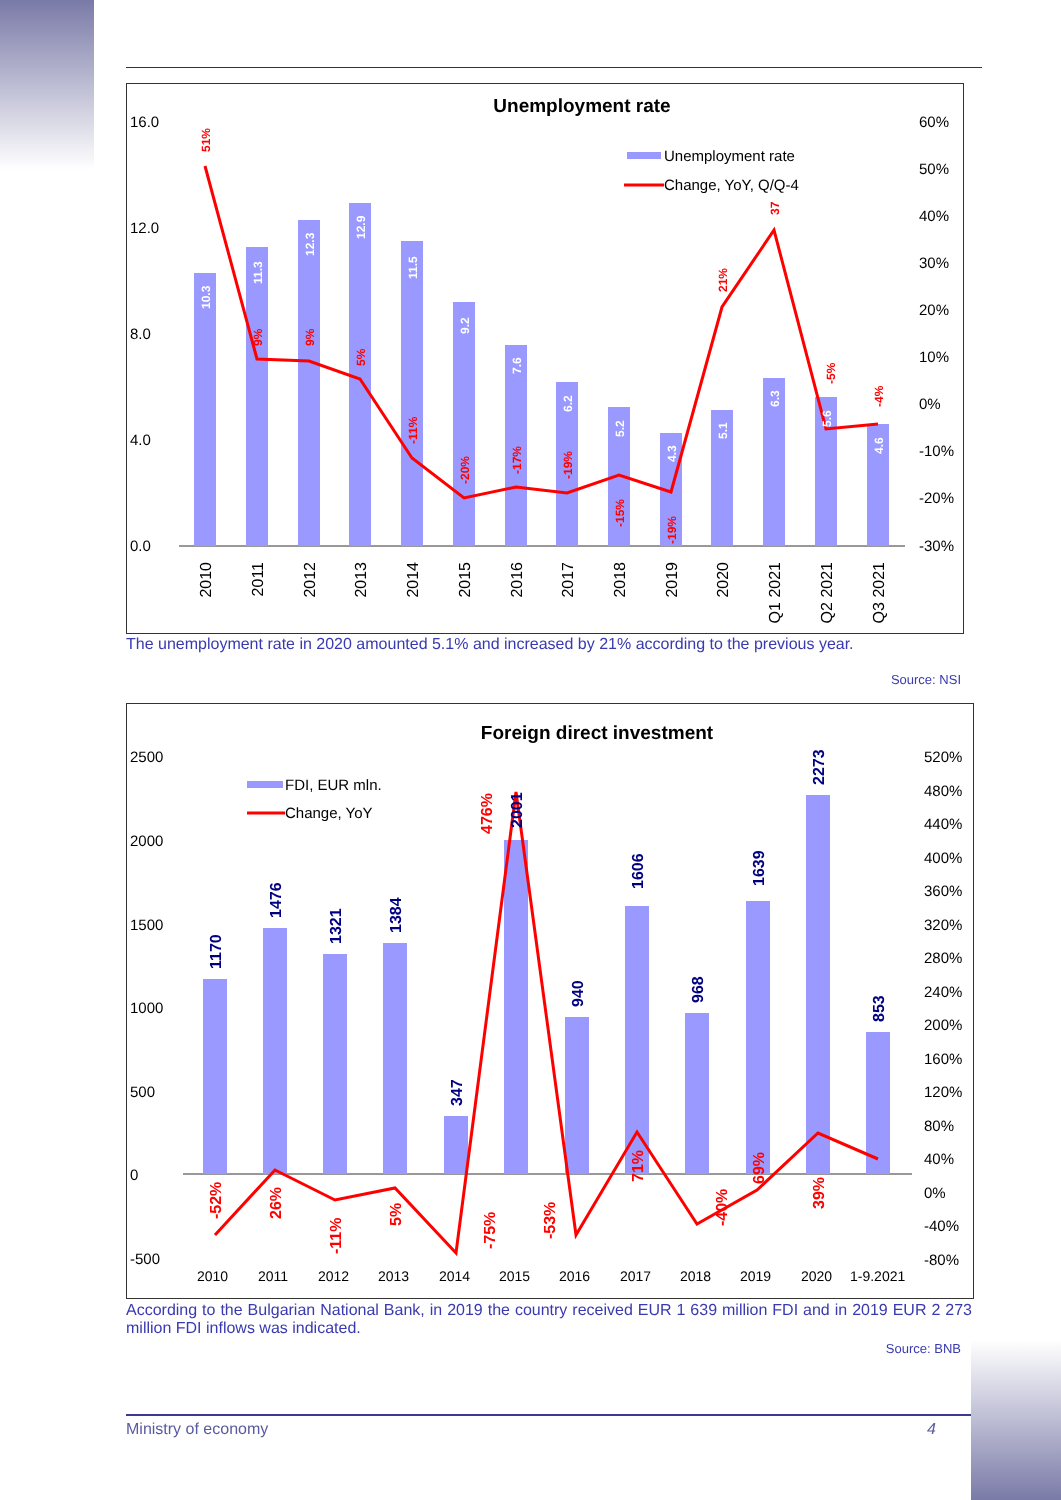Unemployment rate
16.0
12.0
8.0
4.0
0.0
60%
50%
40%
30%
20%
10%
0%
-10%
-20%
-30%
Unemployment rate
Change, YoY, Q/Q-4
2010
2011
2012
2013
2014
2015
2016
2017
2018
2019
2020
Q1 2021
Q2 2021
Q3 2021
10.3
11.3
12.3
12.9
11.5
9.2
7.6
6.2
5.2
4.3
5.1
6.3
5.6
4.6
51%
9%
9%
5%
-11%
-20%
-17%
-19%
-15%
-19%
21%
37
-5%
-4%
The unemployment rate in 2020 amounted 5.1% and increased by 21% according to the previous year.
Source: NSI
Foreign direct investment
2500
2000
1500
1000
500
0
-500
520%
480%
440%
400%
360%
320%
280%
240%
200%
160%
120%
80%
40%
0%
-40%
-80%
FDI, EUR mln.
Change, YoY
2010
2011
2012
2013
2014
2015
2016
2017
2018
2019
2020
1-9.2021
1170
1476
1321
1384
347
2001
940
1606
968
1639
2273
853
-52%
26%
-11%
5%
476%
-75%
-53%
71%
-40%
69%
39%
According to the Bulgarian National Bank, in 2019 the country received EUR 1 639 million FDI and in 2019 EUR 2 273 million FDI inflows was indicated.
Source: BNB
Ministry of economy 4